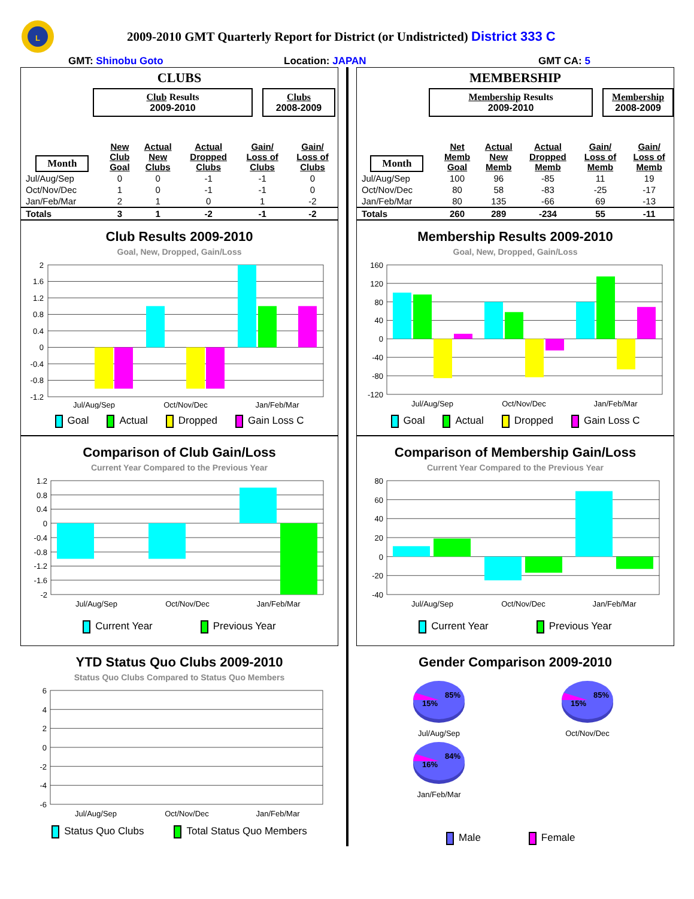L
2009-2010 GMT Quarterly Report for District (or Undistricted) District 333 C
GMT: Shinobu Goto Location: JAPAN GMT CA: 5
CLUBS
Club Results
2009-2010
Clubs
2008-2009
| Month | New Club Goal | Actual New Clubs | Actual Dropped Clubs | Gain/ Loss of Clubs | Gain/ Loss of Clubs |
| --- | --- | --- | --- | --- | --- |
| Jul/Aug/Sep | 0 | 0 | -1 | -1 | 0 |
| Oct/Nov/Dec | 1 | 0 | -1 | -1 | 0 |
| Jan/Feb/Mar | 2 | 1 | 0 | 1 | -2 |
| Totals | 3 | 1 | -2 | -1 | -2 |
Club Results 2009-2010
Goal, New, Dropped, Gain/Loss
2
1.6
1.2
0.8
0.4
0
-0.4
-0.8
-1.2
Jul/Aug/Sep
Oct/Nov/Dec
Jan/Feb/Mar
Goal Actual Dropped Gain Loss C
Comparison of Club Gain/Loss
Current Year Compared to the Previous Year
1.2
0.8
0.4
0
-0.4
-0.8
-1.2
-1.6
-2
Jul/Aug/Sep
Oct/Nov/Dec
Jan/Feb/Mar
Current Year Previous Year
YTD Status Quo Clubs 2009-2010
Status Quo Clubs Compared to Status Quo Members
6
4
2
0
-2
-4
-6
Jul/Aug/Sep
Oct/Nov/Dec
Jan/Feb/Mar
Status Quo Clubs Total Status Quo Members
MEMBERSHIP
Membership Results
2009-2010
Membership
2008-2009
| Month | Net Memb Goal | Actual New Memb | Actual Dropped Memb | Gain/ Loss of Memb | Gain/ Loss of Memb |
| --- | --- | --- | --- | --- | --- |
| Jul/Aug/Sep | 100 | 96 | -85 | 11 | 19 |
| Oct/Nov/Dec | 80 | 58 | -83 | -25 | -17 |
| Jan/Feb/Mar | 80 | 135 | -66 | 69 | -13 |
| Totals | 260 | 289 | -234 | 55 | -11 |
Membership Results 2009-2010
Goal, New, Dropped, Gain/Loss
160
120
80
40
0
-40
-80
-120
Jul/Aug/Sep
Oct/Nov/Dec
Jan/Feb/Mar
Goal Actual Dropped Gain Loss C
Comparison of Membership Gain/Loss
Current Year Compared to the Previous Year
80
60
40
20
0
-20
-40
Jul/Aug/Sep
Oct/Nov/Dec
Jan/Feb/Mar
Current Year Previous Year
Gender Comparison 2009-2010
15%
85%
Jul/Aug/Sep
15%
85%
Oct/Nov/Dec
16%
84%
Jan/Feb/Mar
Male Female